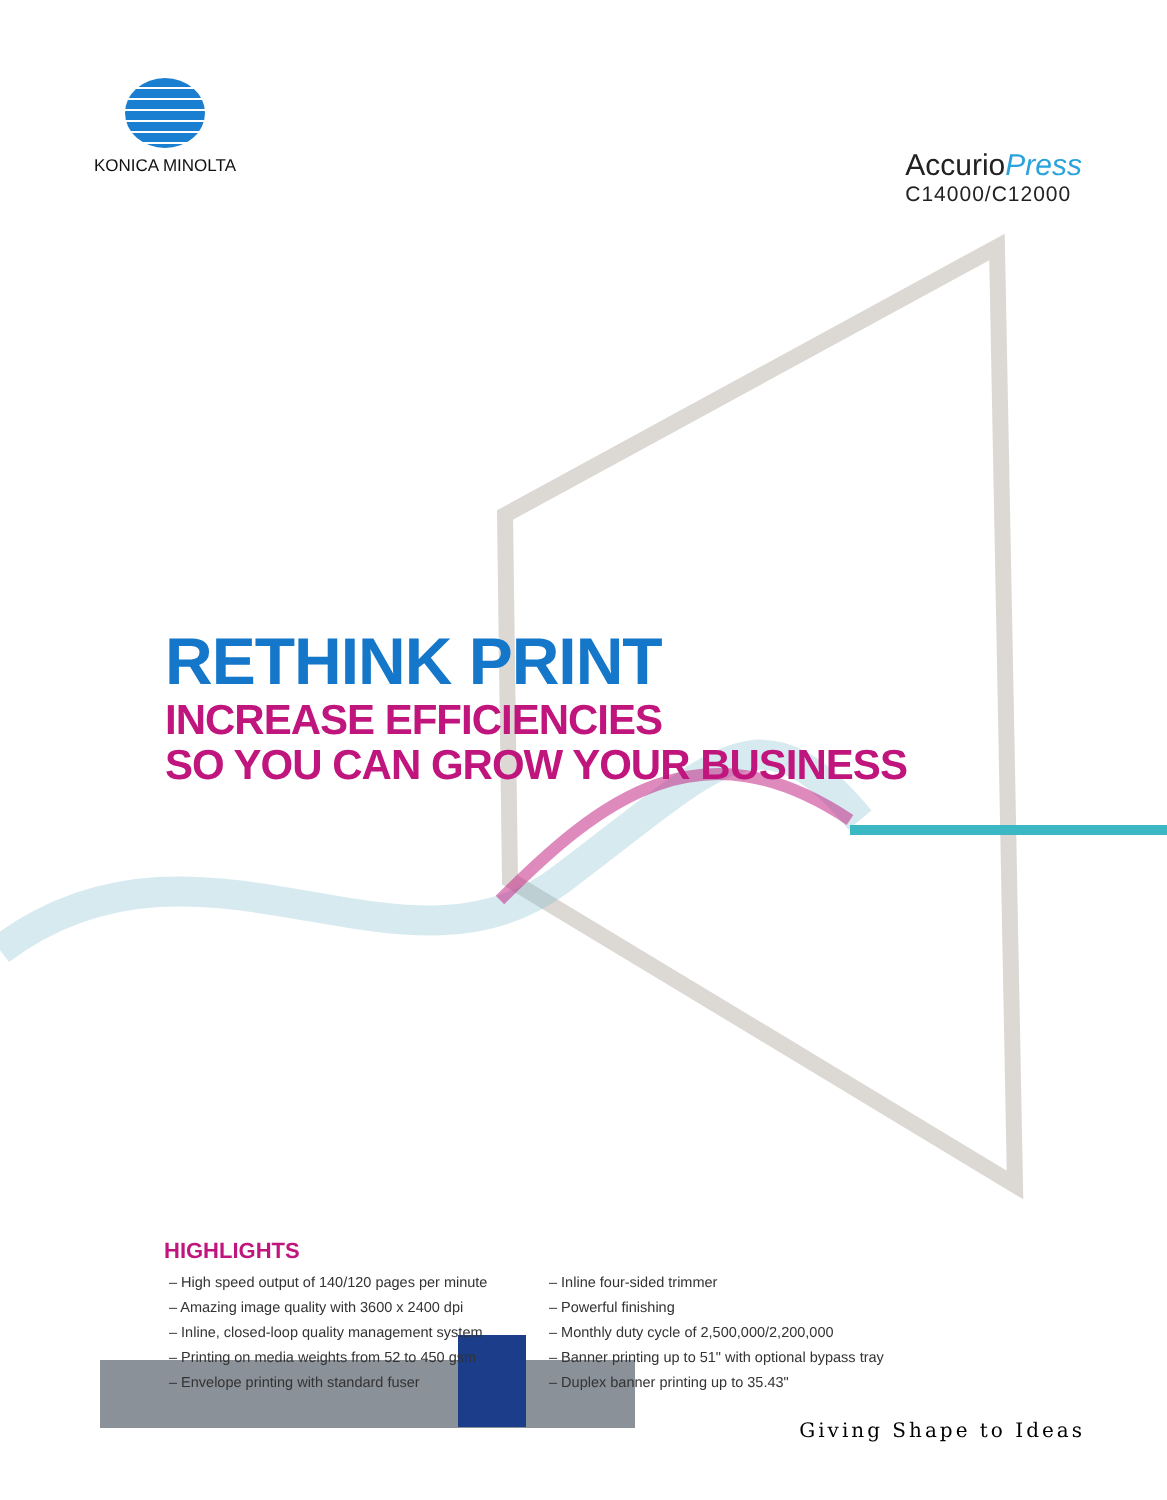KONICA MINOLTA
AccurioPress
C14000/C12000
RETHINK PRINT
INCREASE EFFICIENCIES
SO YOU CAN GROW YOUR BUSINESS
HIGHLIGHTS
– High speed output of 140/120 pages per minute
– Amazing image quality with 3600 x 2400 dpi
– Inline, closed-loop quality management system
– Printing on media weights from 52 to 450 gsm
– Envelope printing with standard fuser
– Inline four-sided trimmer
– Powerful finishing
– Monthly duty cycle of 2,500,000/2,200,000
– Banner printing up to 51" with optional bypass tray
– Duplex banner printing up to 35.43"
Giving Shape to Ideas